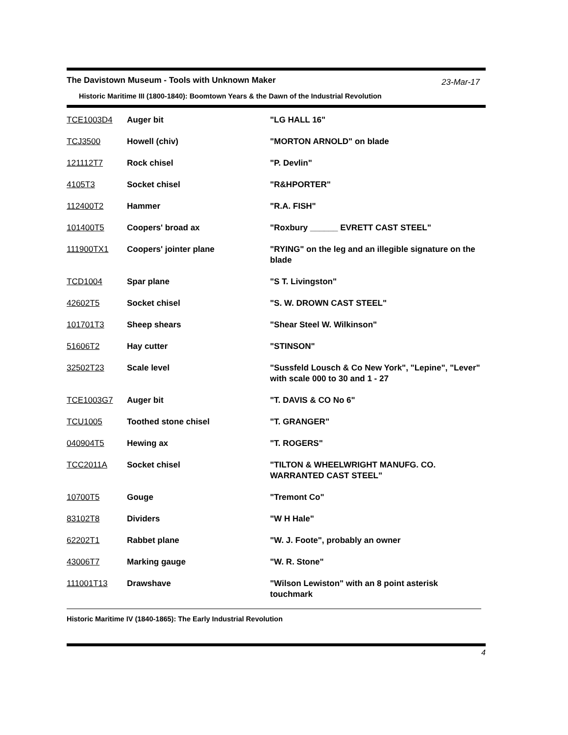The Davistown Museum - Tools with Unknown Maker 23-Mar-17
Historic Maritime III (1800-1840): Boomtown Years & the Dawn of the Industrial Revolution
| TCE1003D4 | Auger bit | "LG HALL 16" |
| TCJ3500 | Howell (chiv) | "MORTON ARNOLD" on blade |
| 121112T7 | Rock chisel | "P. Devlin" |
| 4105T3 | Socket chisel | "R&HPORTER" |
| 112400T2 | Hammer | "R.A. FISH" |
| 101400T5 | Coopers' broad ax | "Roxbury ______ EVRETT CAST STEEL" |
| 111900TX1 | Coopers' jointer plane | "RYING" on the leg and an illegible signature on the blade |
| TCD1004 | Spar plane | "S T. Livingston" |
| 42602T5 | Socket chisel | "S. W. DROWN CAST STEEL" |
| 101701T3 | Sheep shears | "Shear Steel W. Wilkinson" |
| 51606T2 | Hay cutter | "STINSON" |
| 32502T23 | Scale level | "Sussfeld Lousch & Co New York", "Lepine", "Lever" with scale 000 to 30 and 1 - 27 |
| TCE1003G7 | Auger bit | "T. DAVIS & CO No 6" |
| TCU1005 | Toothed stone chisel | "T. GRANGER" |
| 040904T5 | Hewing ax | "T. ROGERS" |
| TCC2011A | Socket chisel | "TILTON & WHEELWRIGHT MANUFG. CO. WARRANTED CAST STEEL" |
| 10700T5 | Gouge | "Tremont Co" |
| 83102T8 | Dividers | "W H Hale" |
| 62202T1 | Rabbet plane | "W. J. Foote", probably an owner |
| 43006T7 | Marking gauge | "W. R. Stone" |
| 111001T13 | Drawshave | "Wilson Lewiston" with an 8 point asterisk touchmark |
Historic Maritime IV (1840-1865): The Early Industrial Revolution
4